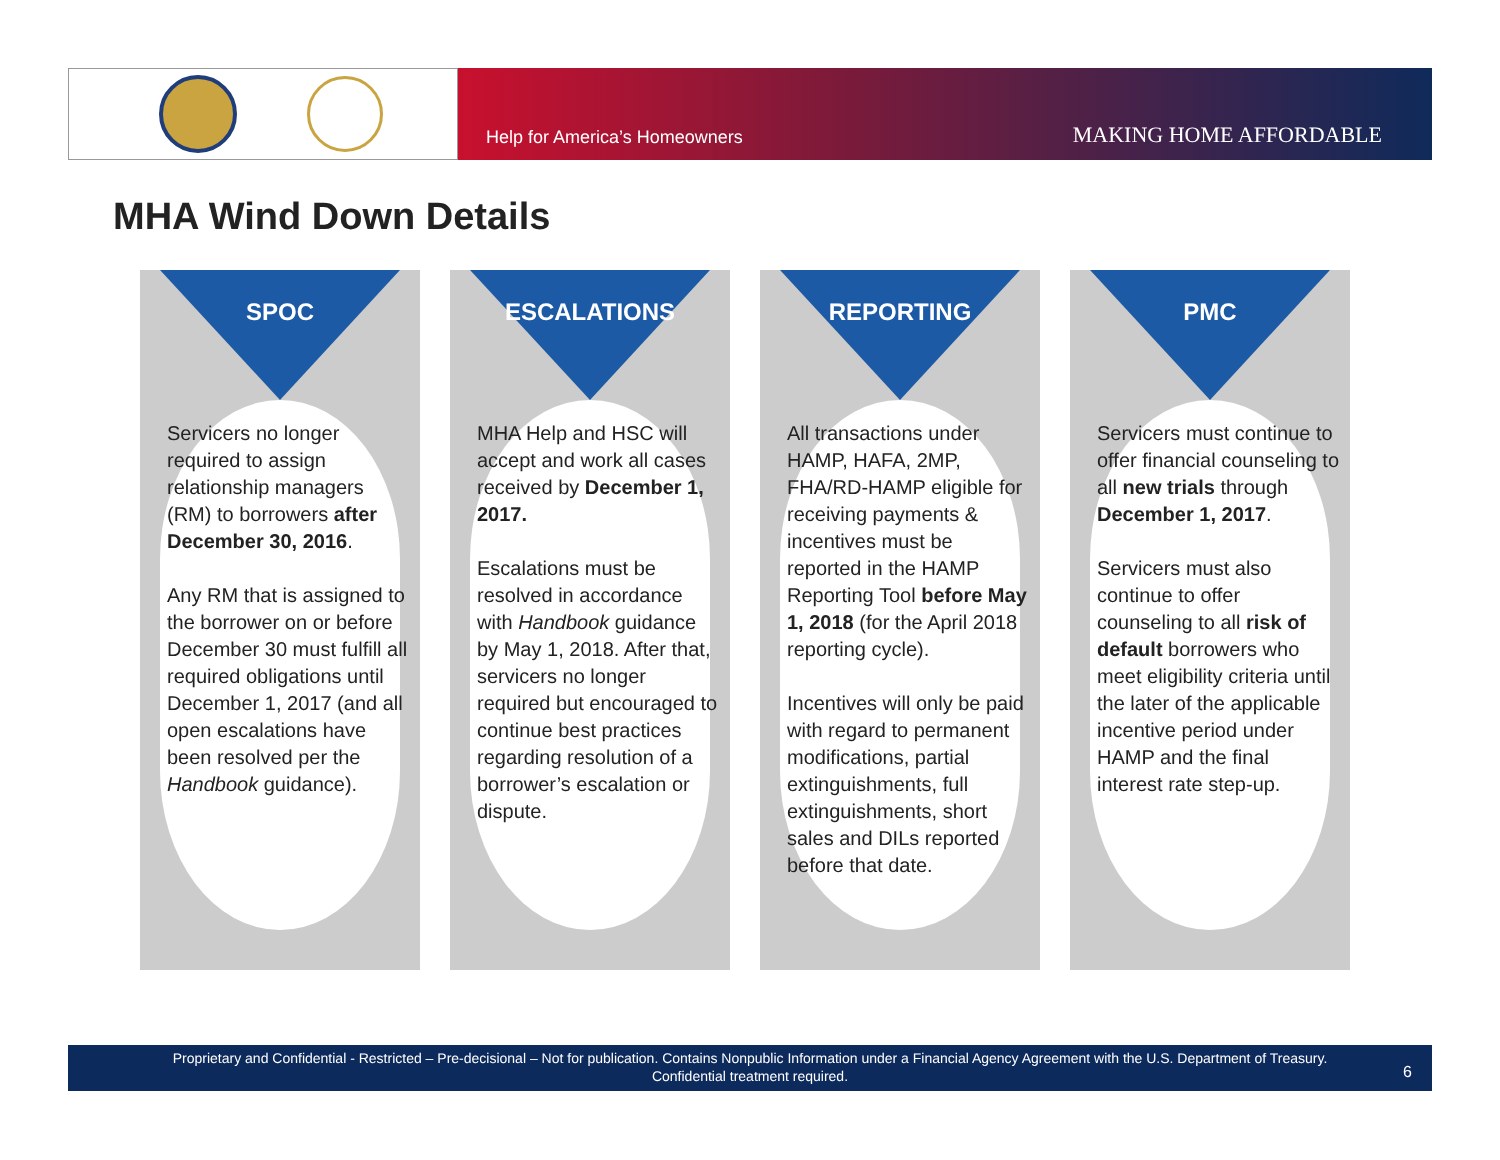Help for America’s Homeowners MAKING HOME AFFORDABLE
MHA Wind Down Details
SPOC
Servicers no longer required to assign relationship managers (RM) to borrowers after December 30, 2016.
Any RM that is assigned to the borrower on or before December 30 must fulfill all required obligations until December 1, 2017 (and all open escalations have been resolved per the Handbook guidance).
ESCALATIONS
MHA Help and HSC will accept and work all cases received by December 1, 2017.
Escalations must be resolved in accordance with Handbook guidance by May 1, 2018. After that, servicers no longer required but encouraged to continue best practices regarding resolution of a borrower’s escalation or dispute.
REPORTING
All transactions under HAMP, HAFA, 2MP, FHA/RD-HAMP eligible for receiving payments & incentives must be reported in the HAMP Reporting Tool before May 1, 2018 (for the April 2018 reporting cycle).
Incentives will only be paid with regard to permanent modifications, partial extinguishments, full extinguishments, short sales and DILs reported before that date.
PMC
Servicers must continue to offer financial counseling to all new trials through December 1, 2017.
Servicers must also continue to offer counseling to all risk of default borrowers who meet eligibility criteria until the later of the applicable incentive period under HAMP and the final interest rate step-up.
Proprietary and Confidential - Restricted – Pre-decisional – Not for publication. Contains Nonpublic Information under a Financial Agency Agreement with the U.S. Department of Treasury.
Confidential treatment required.
6